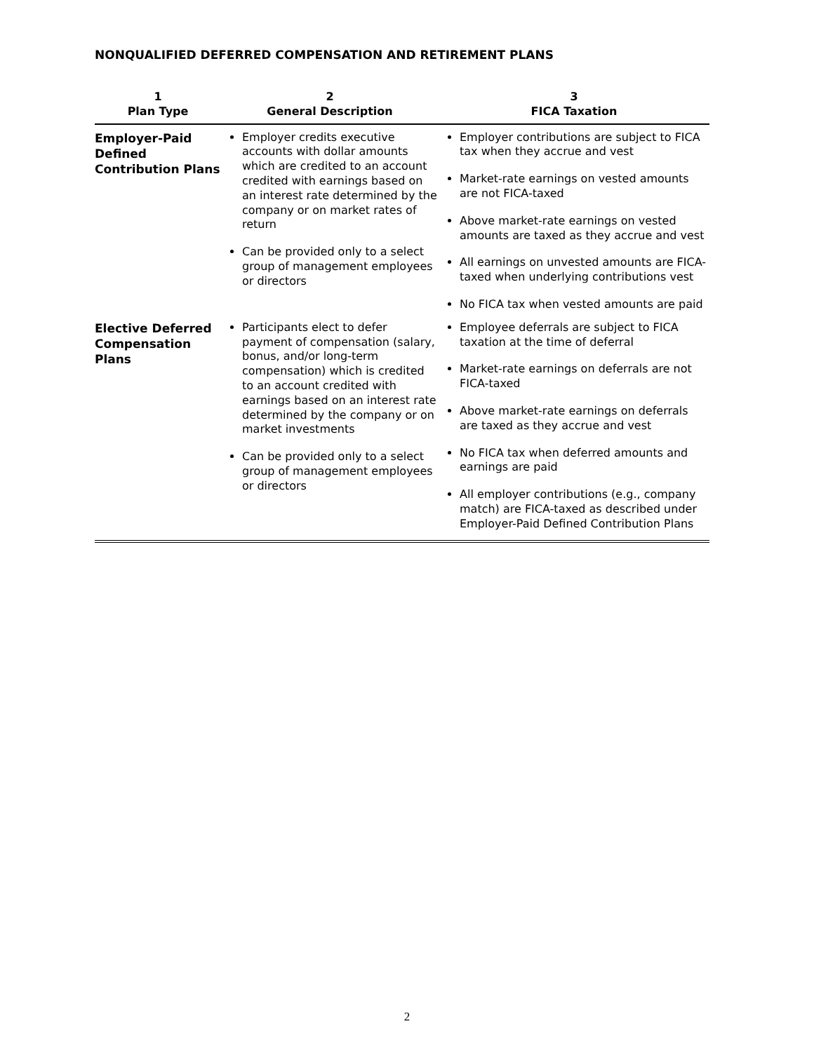NONQUALIFIED DEFERRED COMPENSATION AND RETIREMENT PLANS
| 1 Plan Type | 2 General Description | 3 FICA Taxation |
| --- | --- | --- |
| Employer-Paid Defined Contribution Plans | Employer credits executive accounts with dollar amounts which are credited to an account credited with earnings based on an interest rate determined by the company or on market rates of return Can be provided only to a select group of management employees or directors | Employer contributions are subject to FICA tax when they accrue and vest Market-rate earnings on vested amounts are not FICA-taxed Above market-rate earnings on vested amounts are taxed as they accrue and vest All earnings on unvested amounts are FICA-taxed when underlying contributions vest No FICA tax when vested amounts are paid |
| Elective Deferred Compensation Plans | Participants elect to defer payment of compensation (salary, bonus, and/or long-term compensation) which is credited to an account credited with earnings based on an interest rate determined by the company or on market investments Can be provided only to a select group of management employees or directors | Employee deferrals are subject to FICA taxation at the time of deferral Market-rate earnings on deferrals are not FICA-taxed Above market-rate earnings on deferrals are taxed as they accrue and vest No FICA tax when deferred amounts and earnings are paid All employer contributions (e.g., company match) are FICA-taxed as described under Employer-Paid Defined Contribution Plans |
2